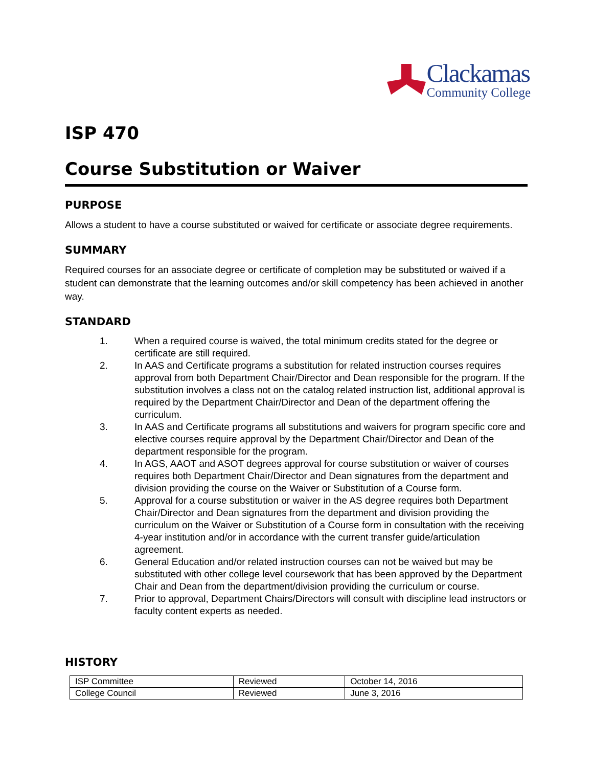Clackamas
Community College
ISP 470
Course Substitution or Waiver
PURPOSE
Allows a student to have a course substituted or waived for certificate or associate degree requirements.
SUMMARY
Required courses for an associate degree or certificate of completion may be substituted or waived if a student can demonstrate that the learning outcomes and/or skill competency has been achieved in another way.
STANDARD
1. When a required course is waived, the total minimum credits stated for the degree or certificate are still required.
2. In AAS and Certificate programs a substitution for related instruction courses requires approval from both Department Chair/Director and Dean responsible for the program. If the substitution involves a class not on the catalog related instruction list, additional approval is required by the Department Chair/Director and Dean of the department offering the curriculum.
3. In AAS and Certificate programs all substitutions and waivers for program specific core and elective courses require approval by the Department Chair/Director and Dean of the department responsible for the program.
4. In AGS, AAOT and ASOT degrees approval for course substitution or waiver of courses requires both Department Chair/Director and Dean signatures from the department and division providing the course on the Waiver or Substitution of a Course form.
5. Approval for a course substitution or waiver in the AS degree requires both Department Chair/Director and Dean signatures from the department and division providing the curriculum on the Waiver or Substitution of a Course form in consultation with the receiving 4-year institution and/or in accordance with the current transfer guide/articulation agreement.
6. General Education and/or related instruction courses can not be waived but may be substituted with other college level coursework that has been approved by the Department Chair and Dean from the department/division providing the curriculum or course.
7. Prior to approval, Department Chairs/Directors will consult with discipline lead instructors or faculty content experts as needed.
HISTORY
| ISP Committee | Reviewed | October 14, 2016 |
| College Council | Reviewed | June 3, 2016 |